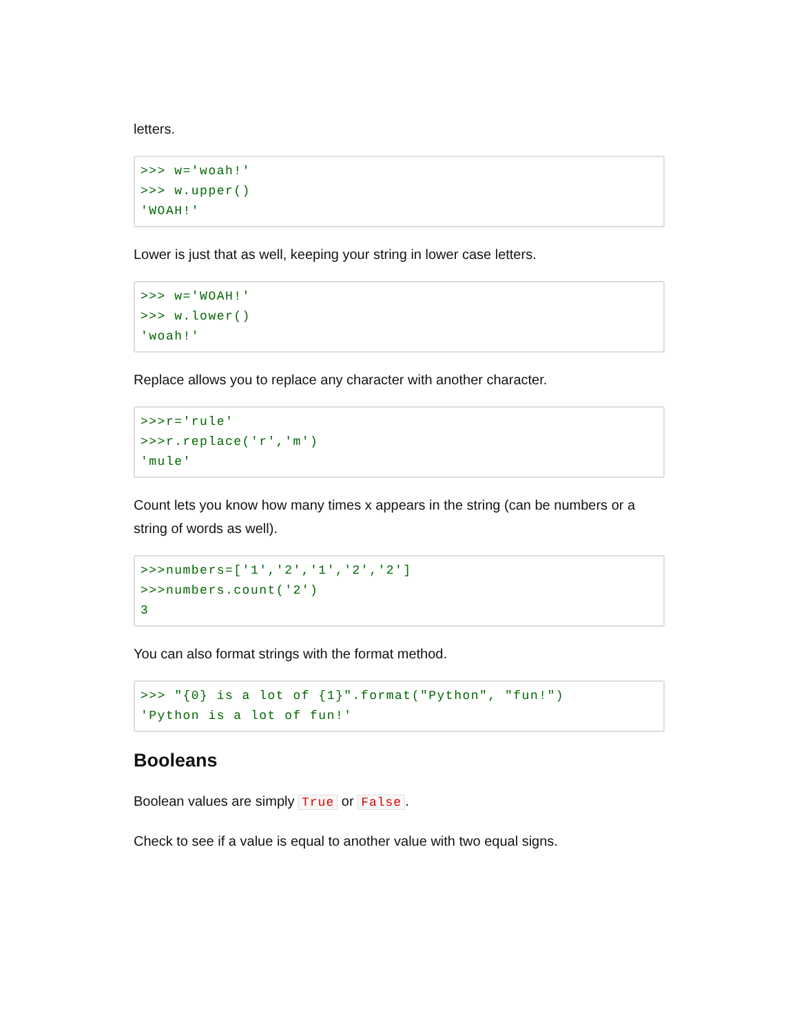letters.
>>> w='woah!'
>>> w.upper()
'WOAH!'
Lower is just that as well, keeping your string in lower case letters.
>>> w='WOAH!'
>>> w.lower()
'woah!'
Replace allows you to replace any character with another character.
>>>r='rule'
>>>r.replace('r','m')
'mule'
Count lets you know how many times x appears in the string (can be numbers or a string of words as well).
>>>numbers=['1','2','1','2','2']
>>>numbers.count('2')
3
You can also format strings with the format method.
>>> "{0} is a lot of {1}".format("Python", "fun!")
'Python is a lot of fun!'
Booleans
Boolean values are simply True or False.
Check to see if a value is equal to another value with two equal signs.